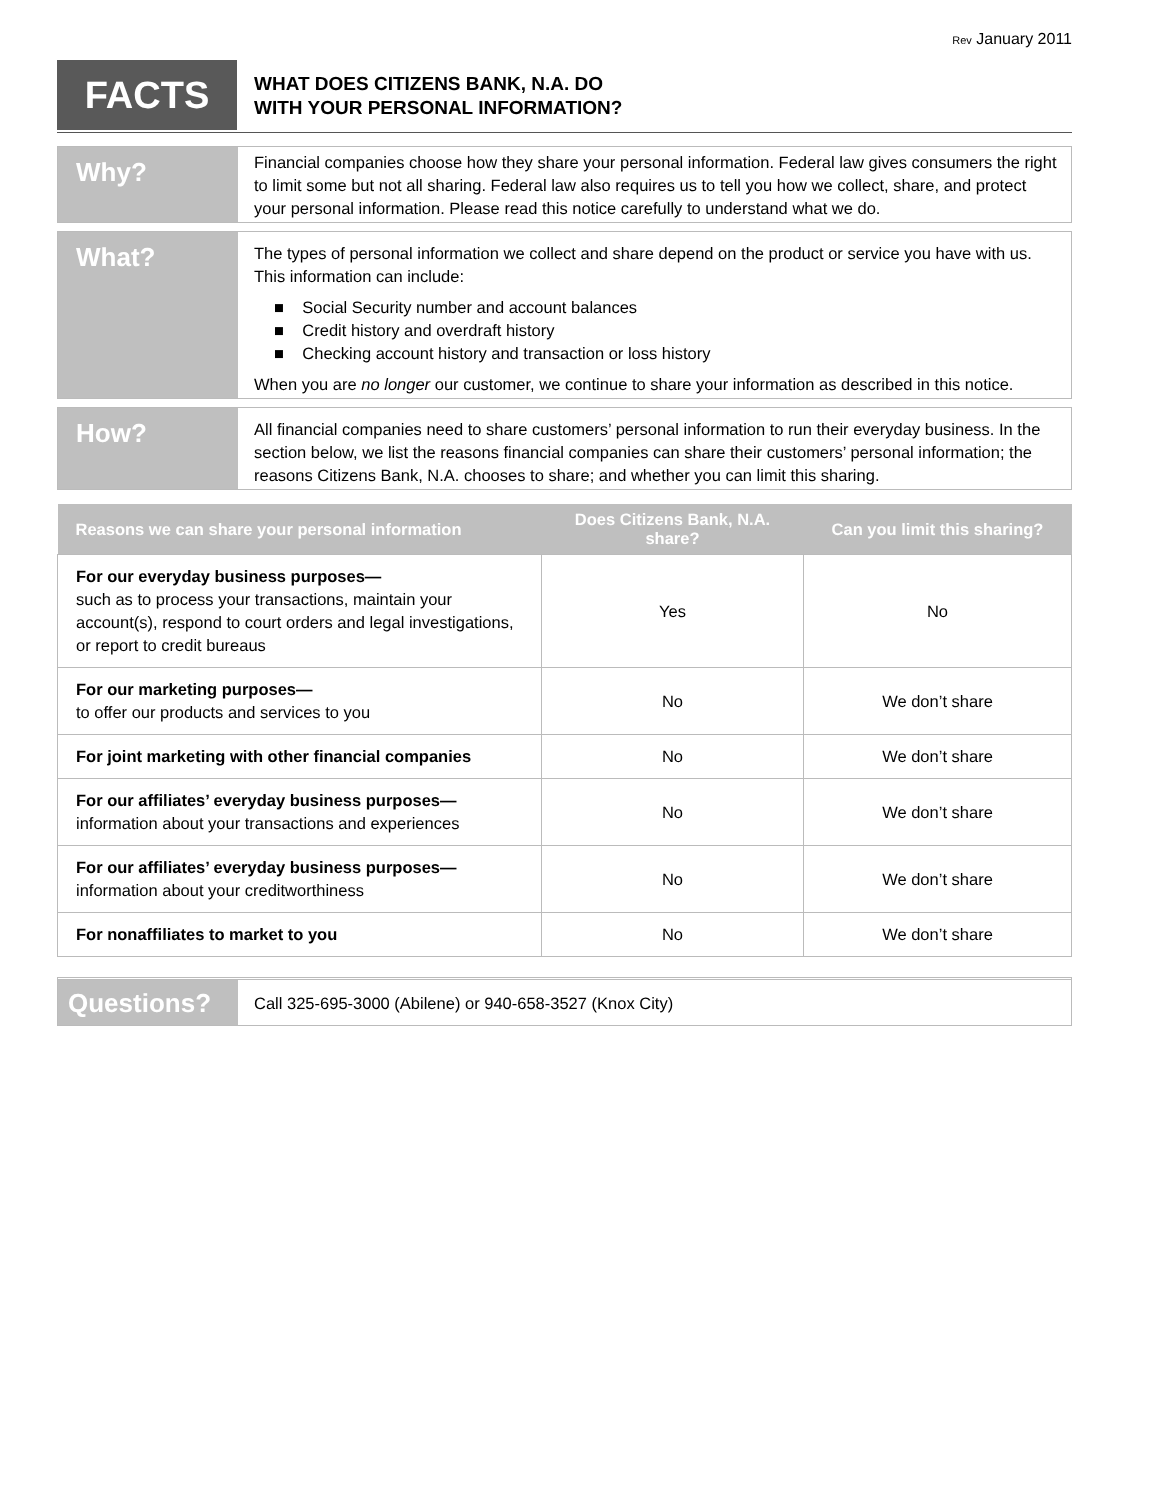Rev January 2011
FACTS
WHAT DOES CITIZENS BANK, N.A. DO
WITH YOUR PERSONAL INFORMATION?
Why?
Financial companies choose how they share your personal information. Federal law gives consumers the right to limit some but not all sharing. Federal law also requires us to tell you how we collect, share, and protect your personal information. Please read this notice carefully to understand what we do.
What?
The types of personal information we collect and share depend on the product or service you have with us. This information can include:
■ Social Security number and account balances
■ Credit history and overdraft history
■ Checking account history and transaction or loss history
When you are no longer our customer, we continue to share your information as described in this notice.
How?
All financial companies need to share customers’ personal information to run their everyday business. In the section below, we list the reasons financial companies can share their customers’ personal information; the reasons Citizens Bank, N.A. chooses to share; and whether you can limit this sharing.
| Reasons we can share your personal information | Does Citizens Bank, N.A. share? | Can you limit this sharing? |
| --- | --- | --- |
| For our everyday business purposes— such as to process your transactions, maintain your account(s), respond to court orders and legal investigations, or report to credit bureaus | Yes | No |
| For our marketing purposes— to offer our products and services to you | No | We don’t share |
| For joint marketing with other financial companies | No | We don’t share |
| For our affiliates’ everyday business purposes— information about your transactions and experiences | No | We don’t share |
| For our affiliates’ everyday business purposes— information about your creditworthiness | No | We don’t share |
| For nonaffiliates to market to you | No | We don’t share |
Questions?
Call 325-695-3000 (Abilene) or 940-658-3527 (Knox City)